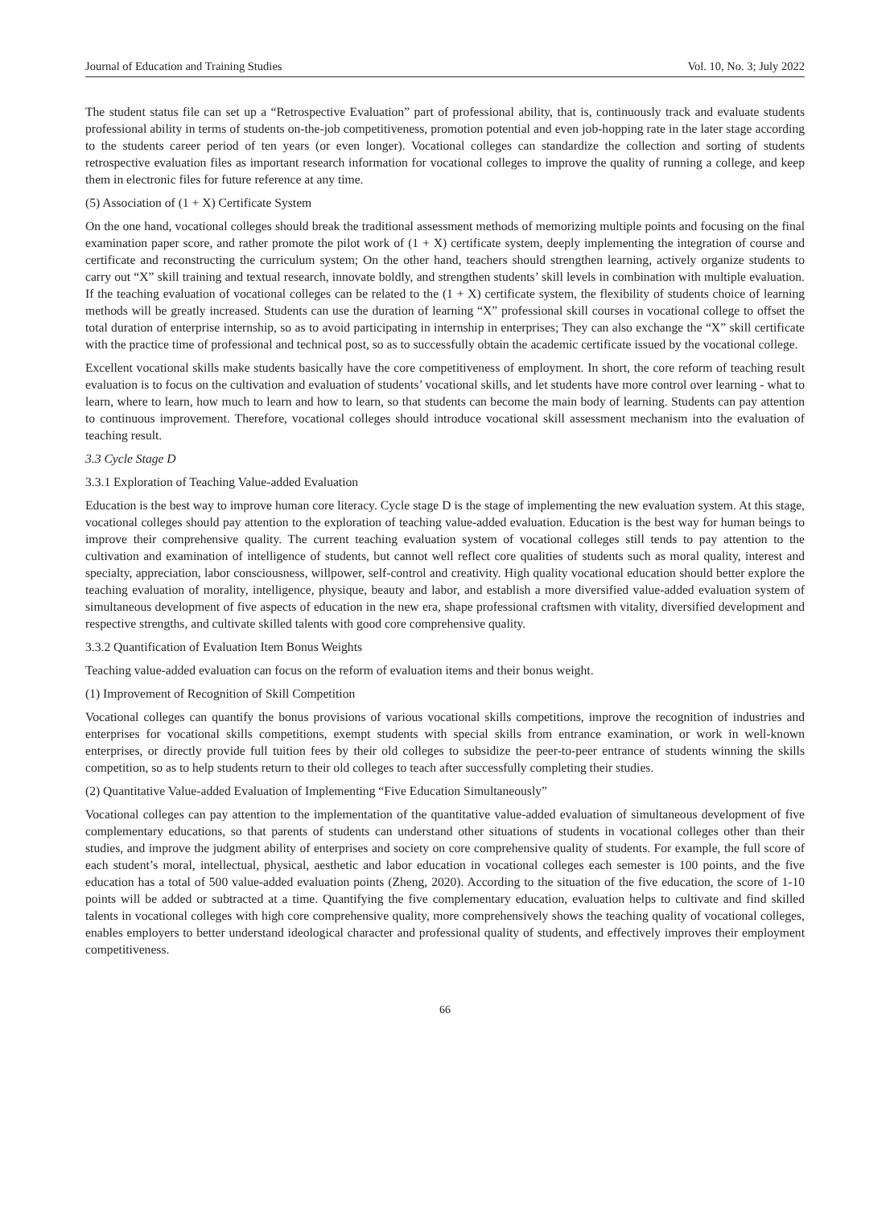Journal of Education and Training Studies Vol. 10, No. 3; July 2022
The student status file can set up a “Retrospective Evaluation” part of professional ability, that is, continuously track and evaluate students professional ability in terms of students on-the-job competitiveness, promotion potential and even job-hopping rate in the later stage according to the students career period of ten years (or even longer). Vocational colleges can standardize the collection and sorting of students retrospective evaluation files as important research information for vocational colleges to improve the quality of running a college, and keep them in electronic files for future reference at any time.
(5) Association of (1 + X) Certificate System
On the one hand, vocational colleges should break the traditional assessment methods of memorizing multiple points and focusing on the final examination paper score, and rather promote the pilot work of (1 + X) certificate system, deeply implementing the integration of course and certificate and reconstructing the curriculum system; On the other hand, teachers should strengthen learning, actively organize students to carry out “X” skill training and textual research, innovate boldly, and strengthen students’ skill levels in combination with multiple evaluation. If the teaching evaluation of vocational colleges can be related to the (1 + X) certificate system, the flexibility of students choice of learning methods will be greatly increased. Students can use the duration of learning “X” professional skill courses in vocational college to offset the total duration of enterprise internship, so as to avoid participating in internship in enterprises; They can also exchange the “X” skill certificate with the practice time of professional and technical post, so as to successfully obtain the academic certificate issued by the vocational college.
Excellent vocational skills make students basically have the core competitiveness of employment. In short, the core reform of teaching result evaluation is to focus on the cultivation and evaluation of students’ vocational skills, and let students have more control over learning - what to learn, where to learn, how much to learn and how to learn, so that students can become the main body of learning. Students can pay attention to continuous improvement. Therefore, vocational colleges should introduce vocational skill assessment mechanism into the evaluation of teaching result.
3.3 Cycle Stage D
3.3.1 Exploration of Teaching Value-added Evaluation
Education is the best way to improve human core literacy. Cycle stage D is the stage of implementing the new evaluation system. At this stage, vocational colleges should pay attention to the exploration of teaching value-added evaluation. Education is the best way for human beings to improve their comprehensive quality. The current teaching evaluation system of vocational colleges still tends to pay attention to the cultivation and examination of intelligence of students, but cannot well reflect core qualities of students such as moral quality, interest and specialty, appreciation, labor consciousness, willpower, self-control and creativity. High quality vocational education should better explore the teaching evaluation of morality, intelligence, physique, beauty and labor, and establish a more diversified value-added evaluation system of simultaneous development of five aspects of education in the new era, shape professional craftsmen with vitality, diversified development and respective strengths, and cultivate skilled talents with good core comprehensive quality.
3.3.2 Quantification of Evaluation Item Bonus Weights
Teaching value-added evaluation can focus on the reform of evaluation items and their bonus weight.
(1) Improvement of Recognition of Skill Competition
Vocational colleges can quantify the bonus provisions of various vocational skills competitions, improve the recognition of industries and enterprises for vocational skills competitions, exempt students with special skills from entrance examination, or work in well-known enterprises, or directly provide full tuition fees by their old colleges to subsidize the peer-to-peer entrance of students winning the skills competition, so as to help students return to their old colleges to teach after successfully completing their studies.
(2) Quantitative Value-added Evaluation of Implementing “Five Education Simultaneously”
Vocational colleges can pay attention to the implementation of the quantitative value-added evaluation of simultaneous development of five complementary educations, so that parents of students can understand other situations of students in vocational colleges other than their studies, and improve the judgment ability of enterprises and society on core comprehensive quality of students. For example, the full score of each student’s moral, intellectual, physical, aesthetic and labor education in vocational colleges each semester is 100 points, and the five education has a total of 500 value-added evaluation points (Zheng, 2020). According to the situation of the five education, the score of 1-10 points will be added or subtracted at a time. Quantifying the five complementary education, evaluation helps to cultivate and find skilled talents in vocational colleges with high core comprehensive quality, more comprehensively shows the teaching quality of vocational colleges, enables employers to better understand ideological character and professional quality of students, and effectively improves their employment competitiveness.
66